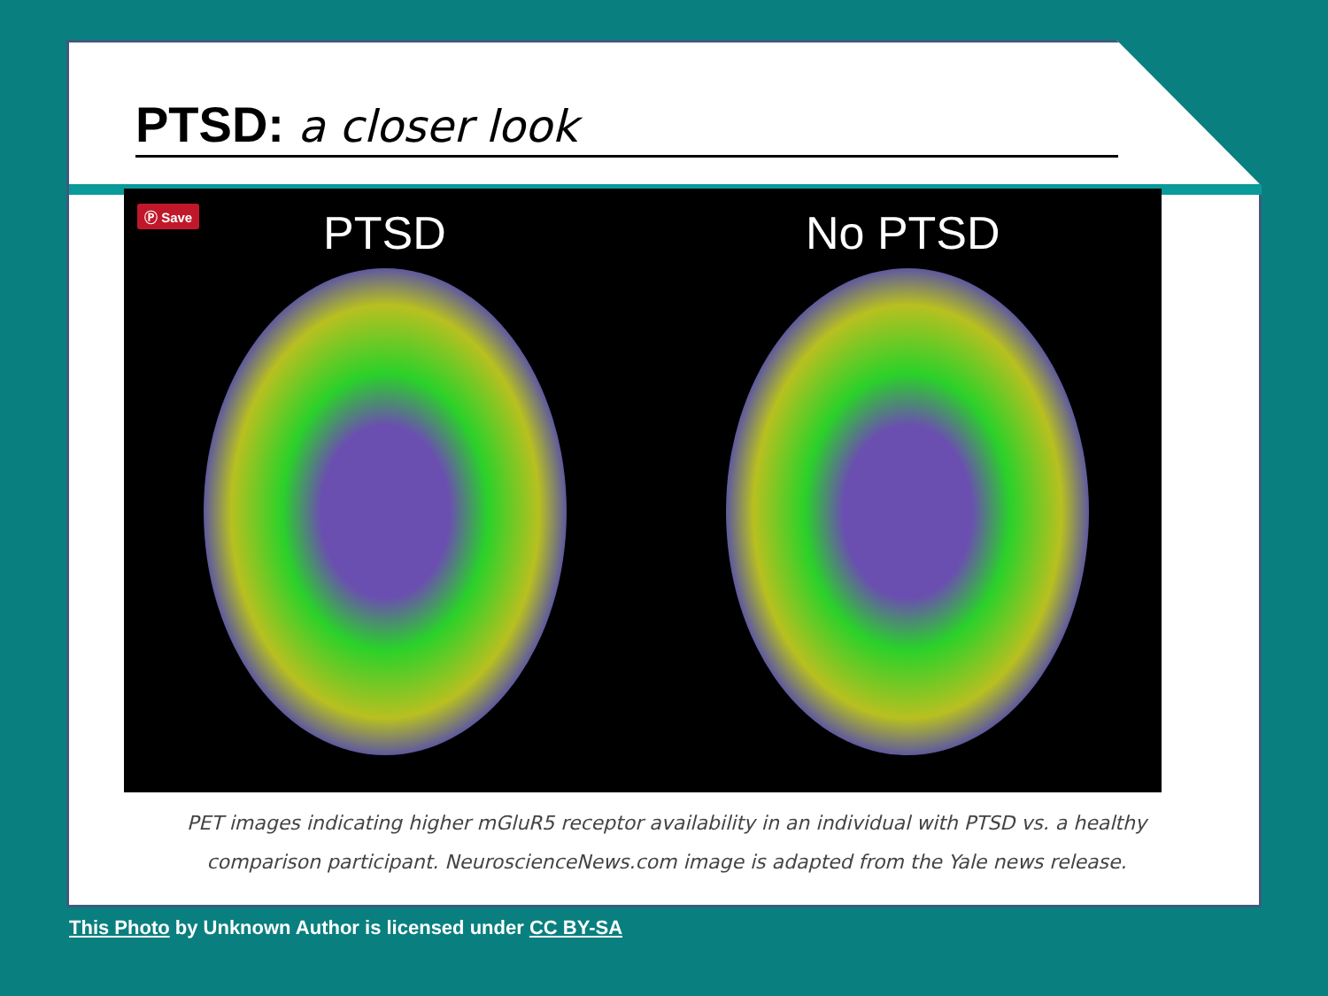PTSD: a closer look
Ⓟ Save PTSD No PTSD
PET images indicating higher mGluR5 receptor availability in an individual with PTSD vs. a healthy
comparison participant. NeuroscienceNews.com image is adapted from the Yale news release.
This Photo by Unknown Author is licensed under CC BY-SA